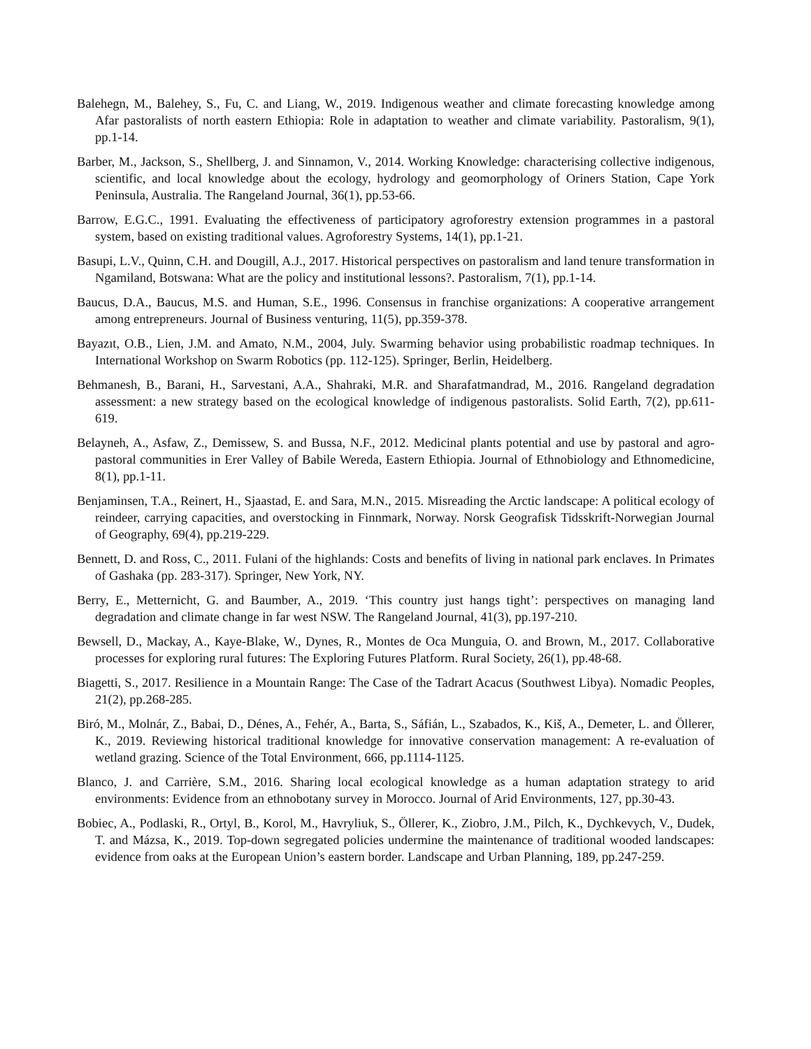Balehegn, M., Balehey, S., Fu, C. and Liang, W., 2019. Indigenous weather and climate forecasting knowledge among Afar pastoralists of north eastern Ethiopia: Role in adaptation to weather and climate variability. Pastoralism, 9(1), pp.1-14.
Barber, M., Jackson, S., Shellberg, J. and Sinnamon, V., 2014. Working Knowledge: characterising collective indigenous, scientific, and local knowledge about the ecology, hydrology and geomorphology of Oriners Station, Cape York Peninsula, Australia. The Rangeland Journal, 36(1), pp.53-66.
Barrow, E.G.C., 1991. Evaluating the effectiveness of participatory agroforestry extension programmes in a pastoral system, based on existing traditional values. Agroforestry Systems, 14(1), pp.1-21.
Basupi, L.V., Quinn, C.H. and Dougill, A.J., 2017. Historical perspectives on pastoralism and land tenure transformation in Ngamiland, Botswana: What are the policy and institutional lessons?. Pastoralism, 7(1), pp.1-14.
Baucus, D.A., Baucus, M.S. and Human, S.E., 1996. Consensus in franchise organizations: A cooperative arrangement among entrepreneurs. Journal of Business venturing, 11(5), pp.359-378.
Bayazıt, O.B., Lien, J.M. and Amato, N.M., 2004, July. Swarming behavior using probabilistic roadmap techniques. In International Workshop on Swarm Robotics (pp. 112-125). Springer, Berlin, Heidelberg.
Behmanesh, B., Barani, H., Sarvestani, A.A., Shahraki, M.R. and Sharafatmandrad, M., 2016. Rangeland degradation assessment: a new strategy based on the ecological knowledge of indigenous pastoralists. Solid Earth, 7(2), pp.611-619.
Belayneh, A., Asfaw, Z., Demissew, S. and Bussa, N.F., 2012. Medicinal plants potential and use by pastoral and agro-pastoral communities in Erer Valley of Babile Wereda, Eastern Ethiopia. Journal of Ethnobiology and Ethnomedicine, 8(1), pp.1-11.
Benjaminsen, T.A., Reinert, H., Sjaastad, E. and Sara, M.N., 2015. Misreading the Arctic landscape: A political ecology of reindeer, carrying capacities, and overstocking in Finnmark, Norway. Norsk Geografisk Tidsskrift-Norwegian Journal of Geography, 69(4), pp.219-229.
Bennett, D. and Ross, C., 2011. Fulani of the highlands: Costs and benefits of living in national park enclaves. In Primates of Gashaka (pp. 283-317). Springer, New York, NY.
Berry, E., Metternicht, G. and Baumber, A., 2019. ‘This country just hangs tight’: perspectives on managing land degradation and climate change in far west NSW. The Rangeland Journal, 41(3), pp.197-210.
Bewsell, D., Mackay, A., Kaye-Blake, W., Dynes, R., Montes de Oca Munguia, O. and Brown, M., 2017. Collaborative processes for exploring rural futures: The Exploring Futures Platform. Rural Society, 26(1), pp.48-68.
Biagetti, S., 2017. Resilience in a Mountain Range: The Case of the Tadrart Acacus (Southwest Libya). Nomadic Peoples, 21(2), pp.268-285.
Biró, M., Molnár, Z., Babai, D., Dénes, A., Fehér, A., Barta, S., Sáfián, L., Szabados, K., Kiš, A., Demeter, L. and Öllerer, K., 2019. Reviewing historical traditional knowledge for innovative conservation management: A re-evaluation of wetland grazing. Science of the Total Environment, 666, pp.1114-1125.
Blanco, J. and Carrière, S.M., 2016. Sharing local ecological knowledge as a human adaptation strategy to arid environments: Evidence from an ethnobotany survey in Morocco. Journal of Arid Environments, 127, pp.30-43.
Bobiec, A., Podlaski, R., Ortyl, B., Korol, M., Havryliuk, S., Öllerer, K., Ziobro, J.M., Pilch, K., Dychkevych, V., Dudek, T. and Mázsa, K., 2019. Top-down segregated policies undermine the maintenance of traditional wooded landscapes: evidence from oaks at the European Union’s eastern border. Landscape and Urban Planning, 189, pp.247-259.